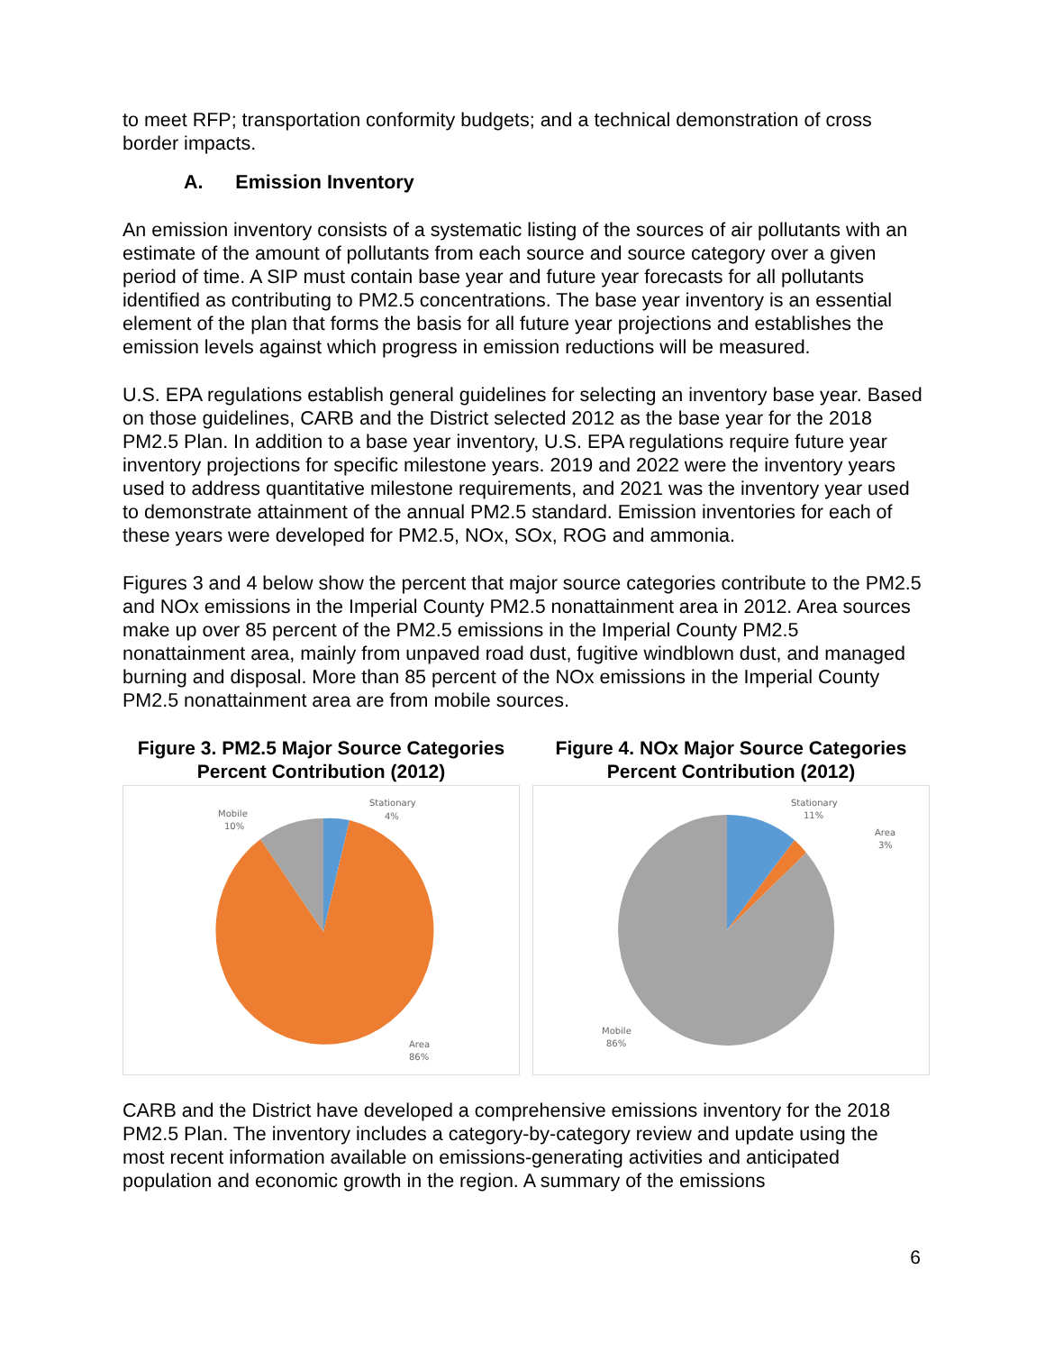to meet RFP; transportation conformity budgets; and a technical demonstration of cross border impacts.
A. Emission Inventory
An emission inventory consists of a systematic listing of the sources of air pollutants with an estimate of the amount of pollutants from each source and source category over a given period of time. A SIP must contain base year and future year forecasts for all pollutants identified as contributing to PM2.5 concentrations. The base year inventory is an essential element of the plan that forms the basis for all future year projections and establishes the emission levels against which progress in emission reductions will be measured.
U.S. EPA regulations establish general guidelines for selecting an inventory base year. Based on those guidelines, CARB and the District selected 2012 as the base year for the 2018 PM2.5 Plan. In addition to a base year inventory, U.S. EPA regulations require future year inventory projections for specific milestone years. 2019 and 2022 were the inventory years used to address quantitative milestone requirements, and 2021 was the inventory year used to demonstrate attainment of the annual PM2.5 standard. Emission inventories for each of these years were developed for PM2.5, NOx, SOx, ROG and ammonia.
Figures 3 and 4 below show the percent that major source categories contribute to the PM2.5 and NOx emissions in the Imperial County PM2.5 nonattainment area in 2012. Area sources make up over 85 percent of the PM2.5 emissions in the Imperial County PM2.5 nonattainment area, mainly from unpaved road dust, fugitive windblown dust, and managed burning and disposal. More than 85 percent of the NOx emissions in the Imperial County PM2.5 nonattainment area are from mobile sources.
Figure 3. PM2.5 Major Source Categories Percent Contribution (2012)
Stationary
4%
Mobile
10%
Area
86%
Figure 4. NOx Major Source Categories Percent Contribution (2012)
Stationary
11%
Area
3%
Mobile
86%
CARB and the District have developed a comprehensive emissions inventory for the 2018 PM2.5 Plan. The inventory includes a category-by-category review and update using the most recent information available on emissions-generating activities and anticipated population and economic growth in the region. A summary of the emissions
6